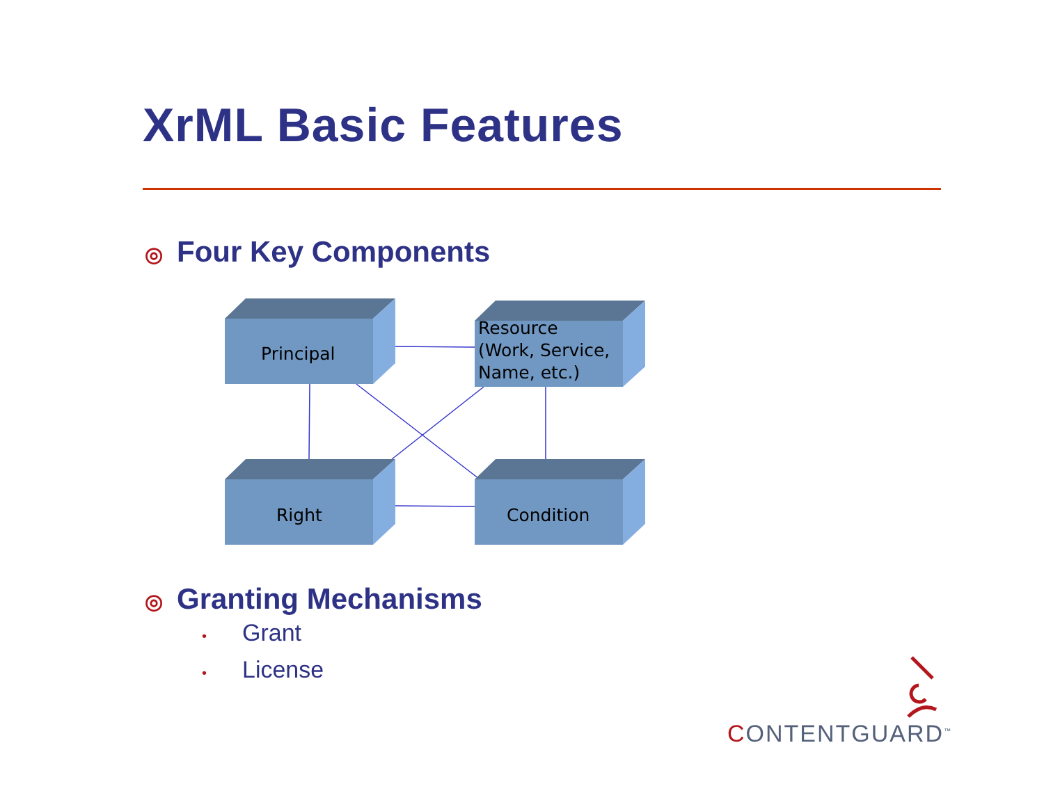XrML Basic Features
◎ Four Key Components
Principal
Resource
(Work, Service,
Name, etc.)
Right Condition
◎ Granting Mechanisms
• Grant
• License
CONTENTGUARD<sup>™</sup>